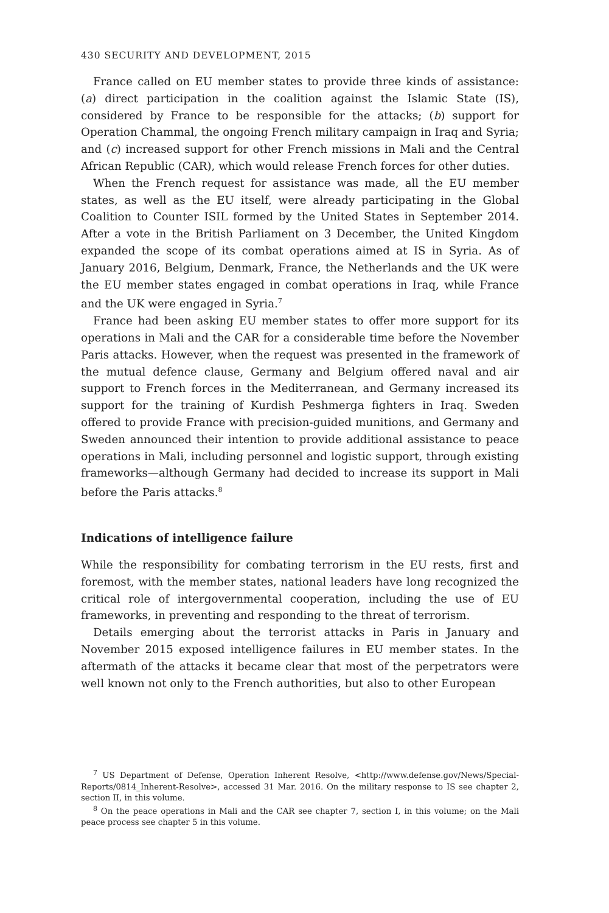430 SECURITY AND DEVELOPMENT, 2015
France called on EU member states to provide three kinds of assistance: (a) direct participation in the coalition against the Islamic State (IS), considered by France to be responsible for the attacks; (b) support for Operation Chammal, the ongoing French military campaign in Iraq and Syria; and (c) increased support for other French missions in Mali and the Central African Republic (CAR), which would release French forces for other duties.
When the French request for assistance was made, all the EU member states, as well as the EU itself, were already participating in the Global Coalition to Counter ISIL formed by the United States in September 2014. After a vote in the British Parliament on 3 December, the United Kingdom expanded the scope of its combat operations aimed at IS in Syria. As of January 2016, Belgium, Denmark, France, the Netherlands and the UK were the EU member states engaged in combat operations in Iraq, while France and the UK were engaged in Syria.<sup>7</sup>
France had been asking EU member states to offer more support for its operations in Mali and the CAR for a considerable time before the November Paris attacks. However, when the request was presented in the framework of the mutual defence clause, Germany and Belgium offered naval and air support to French forces in the Mediterranean, and Germany increased its support for the training of Kurdish Peshmerga fighters in Iraq. Sweden offered to provide France with precision-guided munitions, and Germany and Sweden announced their intention to provide additional assistance to peace operations in Mali, including personnel and logistic support, through existing frameworks—although Germany had decided to increase its support in Mali before the Paris attacks.<sup>8</sup>
Indications of intelligence failure
While the responsibility for combating terrorism in the EU rests, first and foremost, with the member states, national leaders have long recognized the critical role of intergovernmental cooperation, including the use of EU frameworks, in preventing and responding to the threat of terrorism.
Details emerging about the terrorist attacks in Paris in January and November 2015 exposed intelligence failures in EU member states. In the aftermath of the attacks it became clear that most of the perpetrators were well known not only to the French authorities, but also to other European
<sup>7</sup> US Department of Defense, Operation Inherent Resolve, <http://www.defense.gov/News/Special-Reports/0814_Inherent-Resolve>, accessed 31 Mar. 2016. On the military response to IS see chapter 2, section II, in this volume.
<sup>8</sup> On the peace operations in Mali and the CAR see chapter 7, section I, in this volume; on the Mali peace process see chapter 5 in this volume.